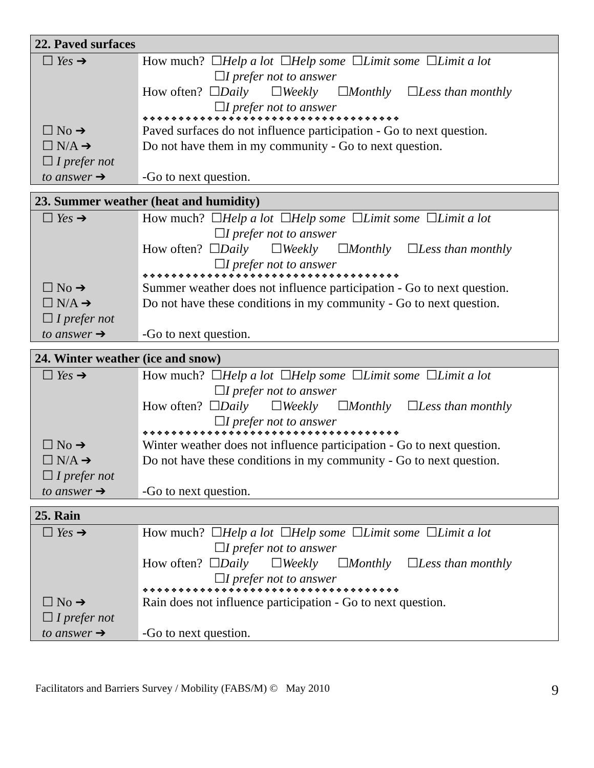| 22. Paved surfaces | |
| --- | --- |
| ☐ Yes ➔ | How much? ☐ Help a lot ☐ Help some ☐ Limit some ☐ Limit a lot ☐ I prefer not to answer How often? ☐ Daily ☐ Weekly ☐ Monthly ☐ Less than monthly ☐ I prefer not to answer ❖❖❖❖❖❖❖❖❖❖❖❖❖❖❖❖❖❖❖❖❖❖❖❖❖❖❖❖❖❖❖❖❖❖❖❖ |
| ☐ No ➔ | Paved surfaces do not influence participation - Go to next question. |
| ☐ N/A ➔ | Do not have them in my community - Go to next question. |
| ☐ I prefer not to answer ➔ | -Go to next question. |
| 23. Summer weather (heat and humidity) | |
| --- | --- |
| ☐ Yes ➔ | How much? ☐ Help a lot ☐ Help some ☐ Limit some ☐ Limit a lot ☐ I prefer not to answer How often? ☐ Daily ☐ Weekly ☐ Monthly ☐ Less than monthly ☐ I prefer not to answer ❖❖❖❖❖❖❖❖❖❖❖❖❖❖❖❖❖❖❖❖❖❖❖❖❖❖❖❖❖❖❖❖❖❖❖❖ |
| ☐ No ➔ | Summer weather does not influence participation - Go to next question. |
| ☐ N/A ➔ | Do not have these conditions in my community - Go to next question. |
| ☐ I prefer not to answer ➔ | -Go to next question. |
| 24. Winter weather (ice and snow) | |
| --- | --- |
| ☐ Yes ➔ | How much? ☐ Help a lot ☐ Help some ☐ Limit some ☐ Limit a lot ☐ I prefer not to answer How often? ☐ Daily ☐ Weekly ☐ Monthly ☐ Less than monthly ☐ I prefer not to answer ❖❖❖❖❖❖❖❖❖❖❖❖❖❖❖❖❖❖❖❖❖❖❖❖❖❖❖❖❖❖❖❖❖❖❖❖ |
| ☐ No ➔ | Winter weather does not influence participation - Go to next question. |
| ☐ N/A ➔ | Do not have these conditions in my community - Go to next question. |
| ☐ I prefer not to answer ➔ | -Go to next question. |
| 25. Rain | |
| --- | --- |
| ☐ Yes ➔ | How much? ☐ Help a lot ☐ Help some ☐ Limit some ☐ Limit a lot ☐ I prefer not to answer How often? ☐ Daily ☐ Weekly ☐ Monthly ☐ Less than monthly ☐ I prefer not to answer ❖❖❖❖❖❖❖❖❖❖❖❖❖❖❖❖❖❖❖❖❖❖❖❖❖❖❖❖❖❖❖❖❖❖❖❖ |
| ☐ No ➔ | Rain does not influence participation - Go to next question. |
| ☐ I prefer not to answer ➔ | -Go to next question. |
Facilitators and Barriers Survey / Mobility (FABS/M) © May 2010 9